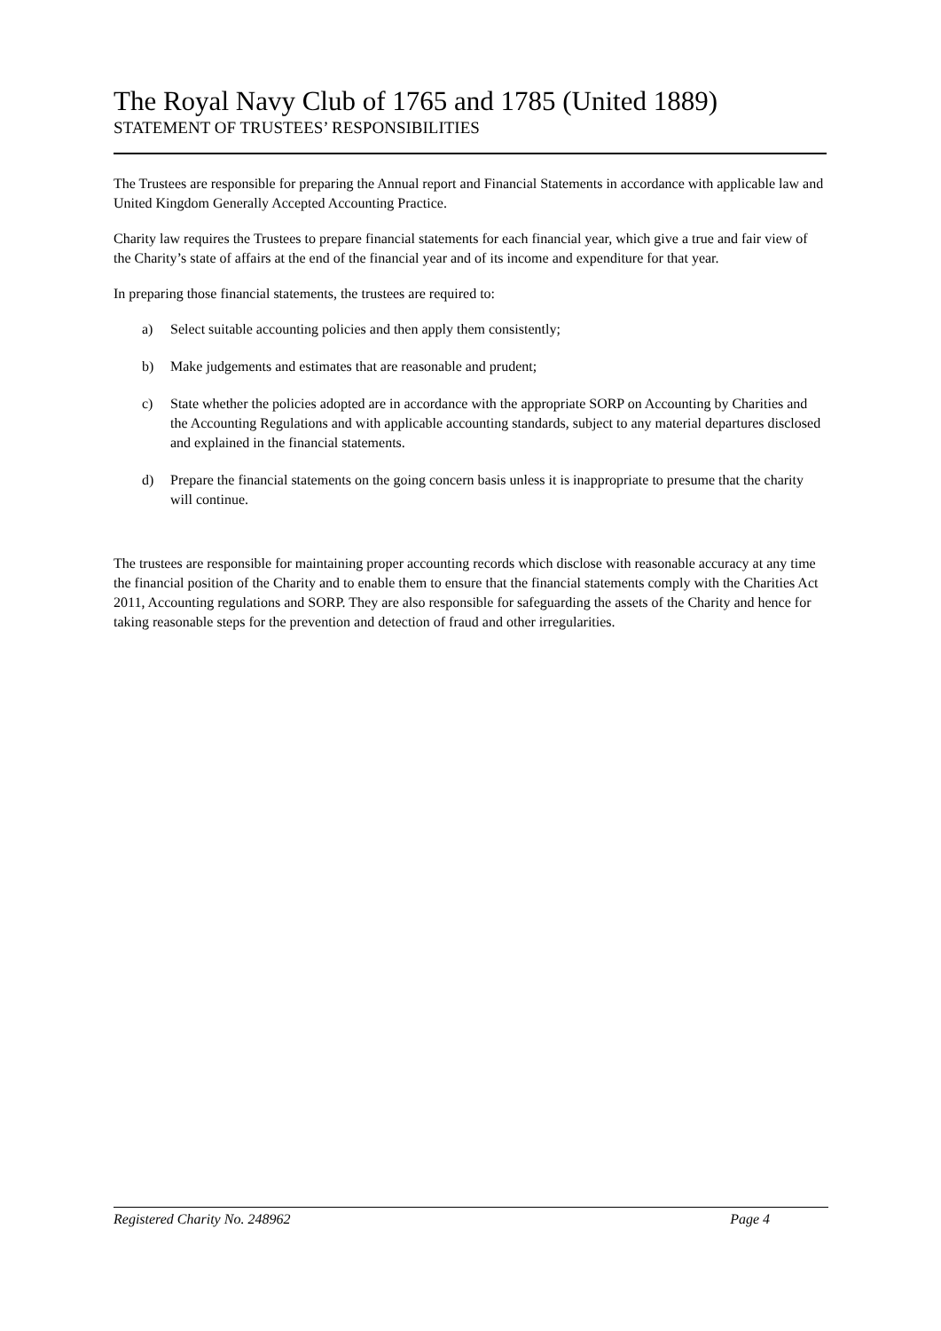The Royal Navy Club of 1765 and 1785 (United 1889)
STATEMENT OF TRUSTEES’ RESPONSIBILITIES
The Trustees are responsible for preparing the Annual report and Financial Statements in accordance with applicable law and United Kingdom Generally Accepted Accounting Practice.
Charity law requires the Trustees to prepare financial statements for each financial year, which give a true and fair view of the Charity’s state of affairs at the end of the financial year and of its income and expenditure for that year.
In preparing those financial statements, the trustees are required to:
a) Select suitable accounting policies and then apply them consistently;
b) Make judgements and estimates that are reasonable and prudent;
c) State whether the policies adopted are in accordance with the appropriate SORP on Accounting by Charities and the Accounting Regulations and with applicable accounting standards, subject to any material departures disclosed and explained in the financial statements.
d) Prepare the financial statements on the going concern basis unless it is inappropriate to presume that the charity will continue.
The trustees are responsible for maintaining proper accounting records which disclose with reasonable accuracy at any time the financial position of the Charity and to enable them to ensure that the financial statements comply with the Charities Act 2011, Accounting regulations and SORP. They are also responsible for safeguarding the assets of the Charity and hence for taking reasonable steps for the prevention and detection of fraud and other irregularities.
Registered Charity No. 248962 Page 4